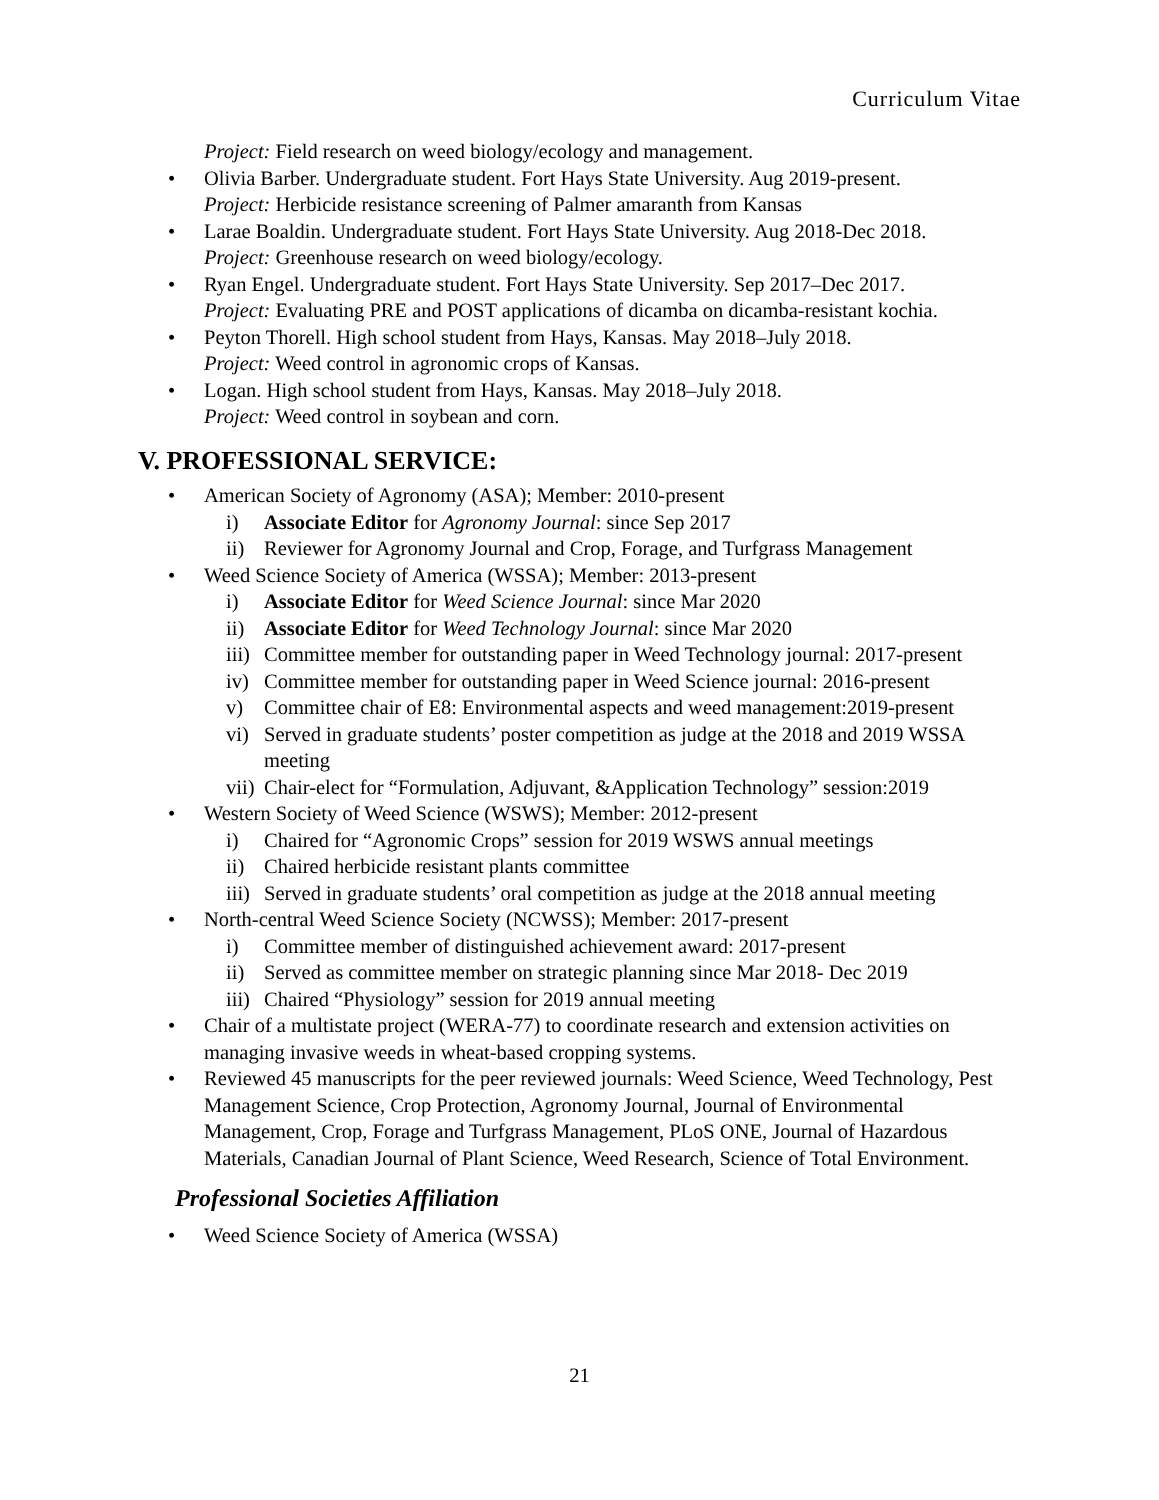Curriculum Vitae
Project: Field research on weed biology/ecology and management.
• Olivia Barber. Undergraduate student. Fort Hays State University. Aug 2019-present.
Project: Herbicide resistance screening of Palmer amaranth from Kansas
• Larae Boaldin. Undergraduate student. Fort Hays State University. Aug 2018-Dec 2018.
Project: Greenhouse research on weed biology/ecology.
• Ryan Engel. Undergraduate student. Fort Hays State University. Sep 2017–Dec 2017.
Project: Evaluating PRE and POST applications of dicamba on dicamba-resistant kochia.
• Peyton Thorell. High school student from Hays, Kansas. May 2018–July 2018.
Project: Weed control in agronomic crops of Kansas.
• Logan. High school student from Hays, Kansas. May 2018–July 2018.
Project: Weed control in soybean and corn.
V. PROFESSIONAL SERVICE:
• American Society of Agronomy (ASA); Member: 2010-present
i) Associate Editor for Agronomy Journal: since Sep 2017
ii) Reviewer for Agronomy Journal and Crop, Forage, and Turfgrass Management
• Weed Science Society of America (WSSA); Member: 2013-present
i) Associate Editor for Weed Science Journal: since Mar 2020
ii) Associate Editor for Weed Technology Journal: since Mar 2020
iii) Committee member for outstanding paper in Weed Technology journal: 2017-present
iv) Committee member for outstanding paper in Weed Science journal: 2016-present
v) Committee chair of E8: Environmental aspects and weed management:2019-present
vi) Served in graduate students’ poster competition as judge at the 2018 and 2019 WSSA meeting
vii) Chair-elect for “Formulation, Adjuvant, &Application Technology” session:2019
• Western Society of Weed Science (WSWS); Member: 2012-present
i) Chaired for “Agronomic Crops” session for 2019 WSWS annual meetings
ii) Chaired herbicide resistant plants committee
iii) Served in graduate students’ oral competition as judge at the 2018 annual meeting
• North-central Weed Science Society (NCWSS); Member: 2017-present
i) Committee member of distinguished achievement award: 2017-present
ii) Served as committee member on strategic planning since Mar 2018- Dec 2019
iii) Chaired “Physiology” session for 2019 annual meeting
• Chair of a multistate project (WERA-77) to coordinate research and extension activities on managing invasive weeds in wheat-based cropping systems.
• Reviewed 45 manuscripts for the peer reviewed journals: Weed Science, Weed Technology, Pest Management Science, Crop Protection, Agronomy Journal, Journal of Environmental Management, Crop, Forage and Turfgrass Management, PLoS ONE, Journal of Hazardous Materials, Canadian Journal of Plant Science, Weed Research, Science of Total Environment.
Professional Societies Affiliation
• Weed Science Society of America (WSSA)
21